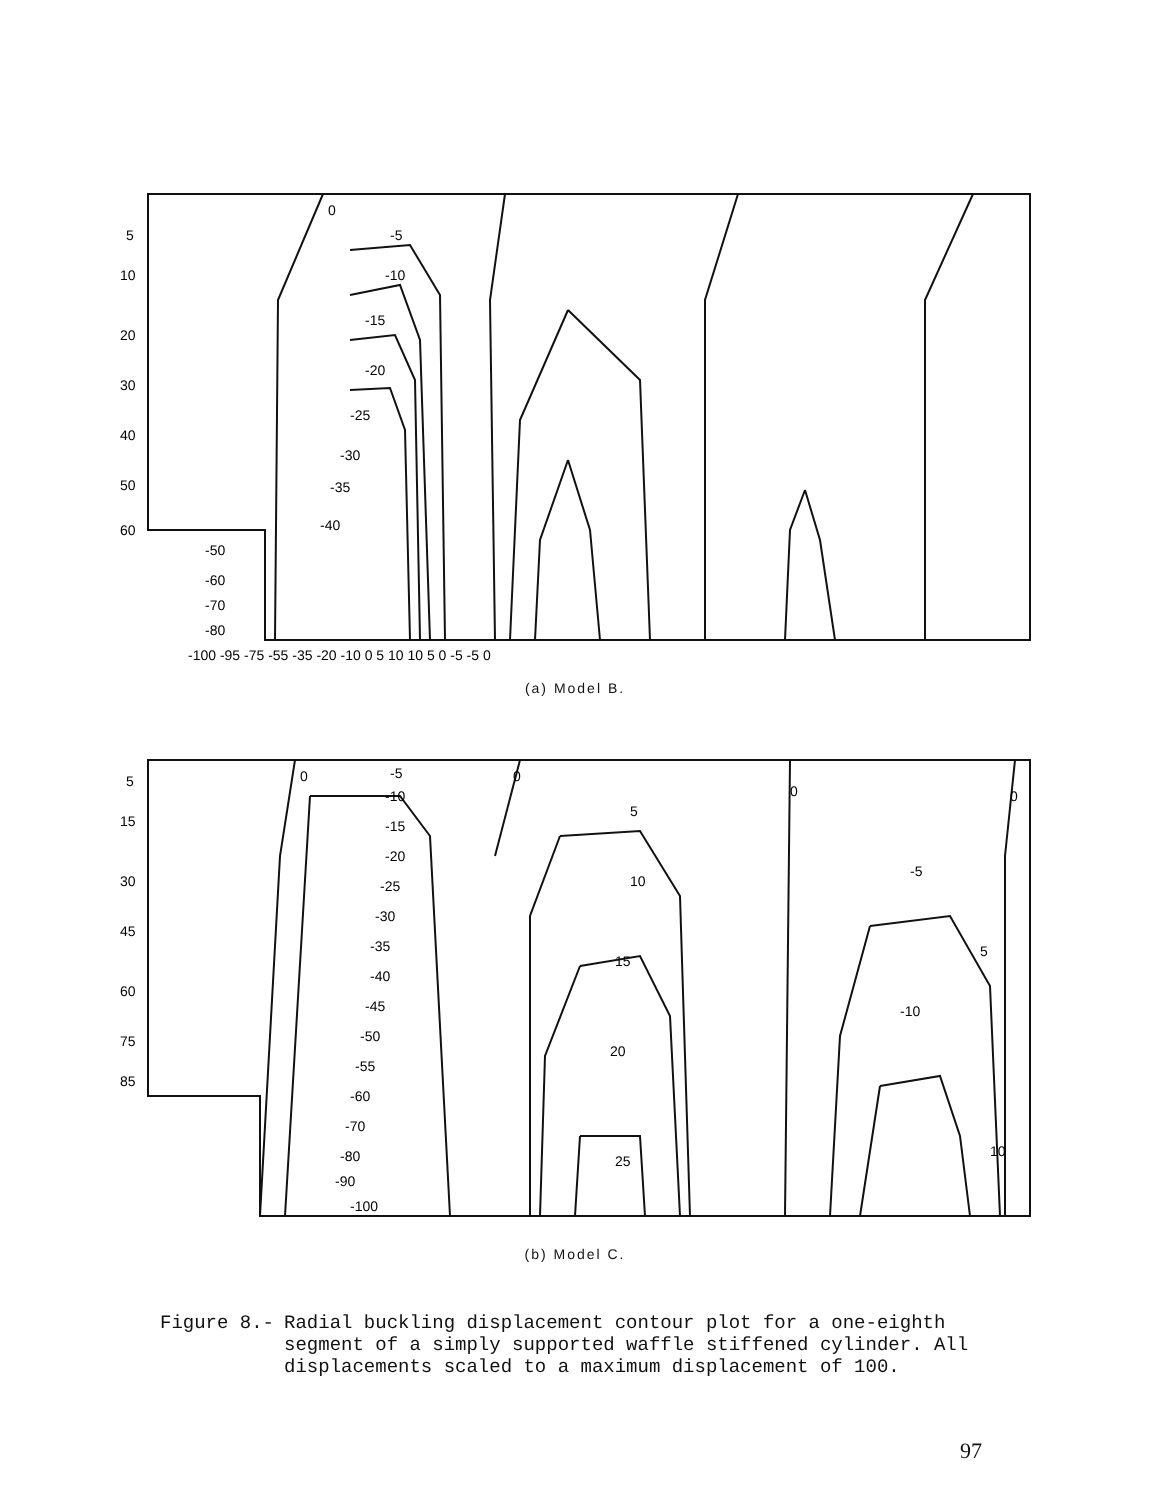0
-5
-10
-15
-20
-25
-30
-35
-40
-100 -95 -75 -55 -35 -20 -10 0 5 10 10 5 0 -5 -5 0
5
10
20
30
40
50
60
-50
-60
-70
-80
(a) Model B.
0
-5
-10
-15
-20
-25
-30
-35
-40
-45
-50
-55
-60
-70
-80
-90
-100
0
5
10
15
20
25
0
-5
-10
0
5
10
5
15
30
45
60
75
85
(b) Model C.
Figure 8.- Radial buckling displacement contour plot for a one-eighth segment of a simply supported waffle stiffened cylinder. All displacements scaled to a maximum displacement of 100.
97